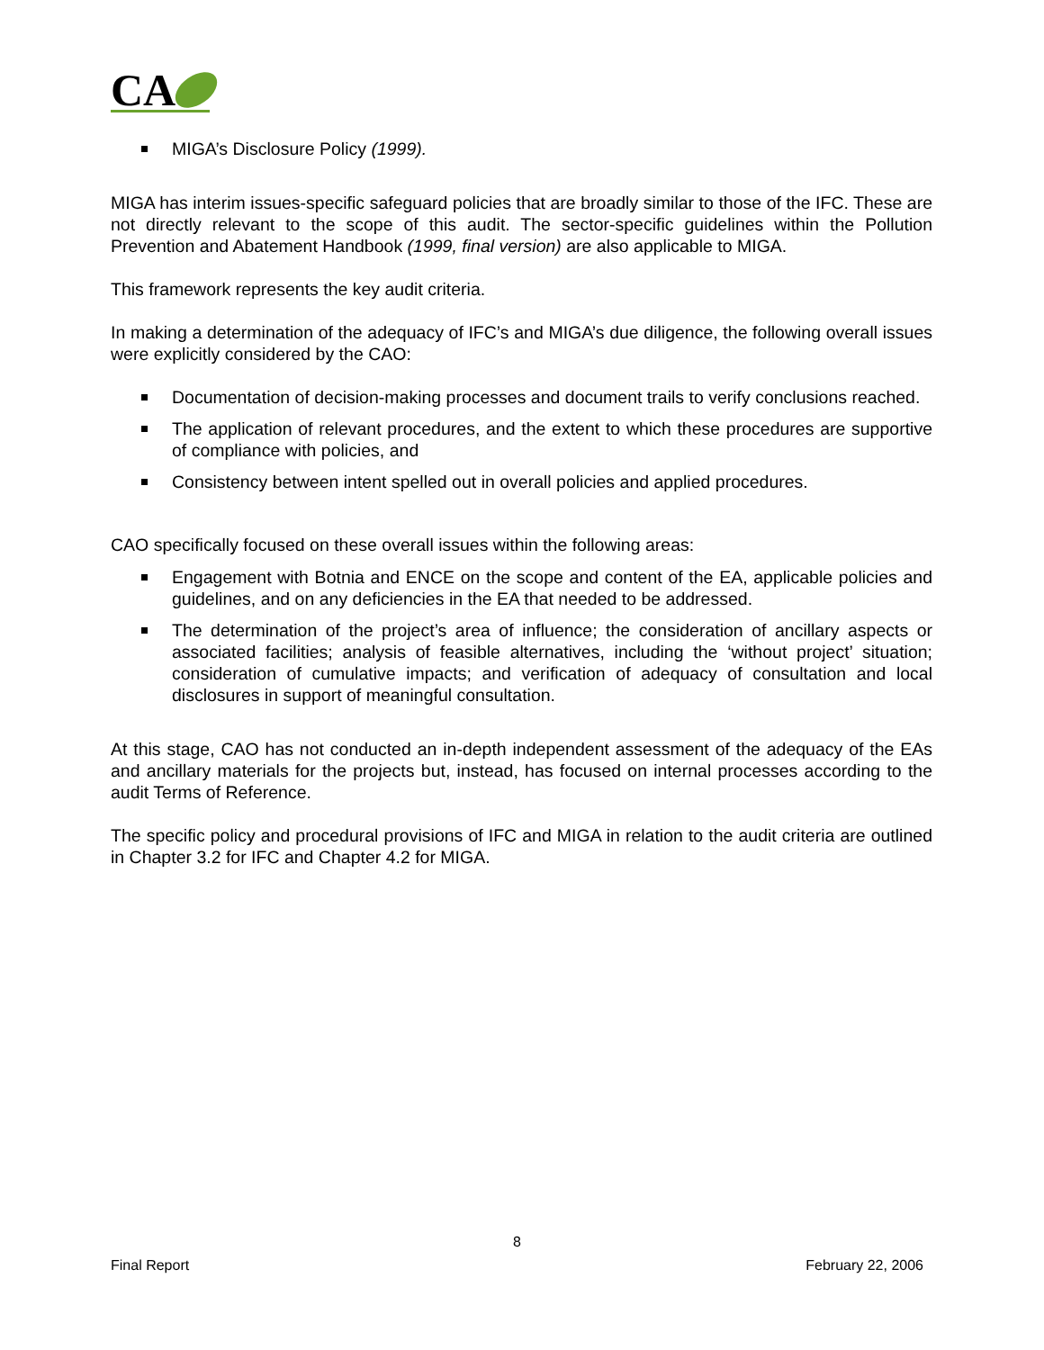CA
MIGA’s Disclosure Policy (1999).
MIGA has interim issues-specific safeguard policies that are broadly similar to those of the IFC. These are not directly relevant to the scope of this audit. The sector-specific guidelines within the Pollution Prevention and Abatement Handbook (1999, final version) are also applicable to MIGA.
This framework represents the key audit criteria.
In making a determination of the adequacy of IFC’s and MIGA’s due diligence, the following overall issues were explicitly considered by the CAO:
Documentation of decision-making processes and document trails to verify conclusions reached.
The application of relevant procedures, and the extent to which these procedures are supportive of compliance with policies, and
Consistency between intent spelled out in overall policies and applied procedures.
CAO specifically focused on these overall issues within the following areas:
Engagement with Botnia and ENCE on the scope and content of the EA, applicable policies and guidelines, and on any deficiencies in the EA that needed to be addressed.
The determination of the project’s area of influence; the consideration of ancillary aspects or associated facilities; analysis of feasible alternatives, including the ‘without project’ situation; consideration of cumulative impacts; and verification of adequacy of consultation and local disclosures in support of meaningful consultation.
At this stage, CAO has not conducted an in-depth independent assessment of the adequacy of the EAs and ancillary materials for the projects but, instead, has focused on internal processes according to the audit Terms of Reference.
The specific policy and procedural provisions of IFC and MIGA in relation to the audit criteria are outlined in Chapter 3.2 for IFC and Chapter 4.2 for MIGA.
8
Final Report February 22, 2006